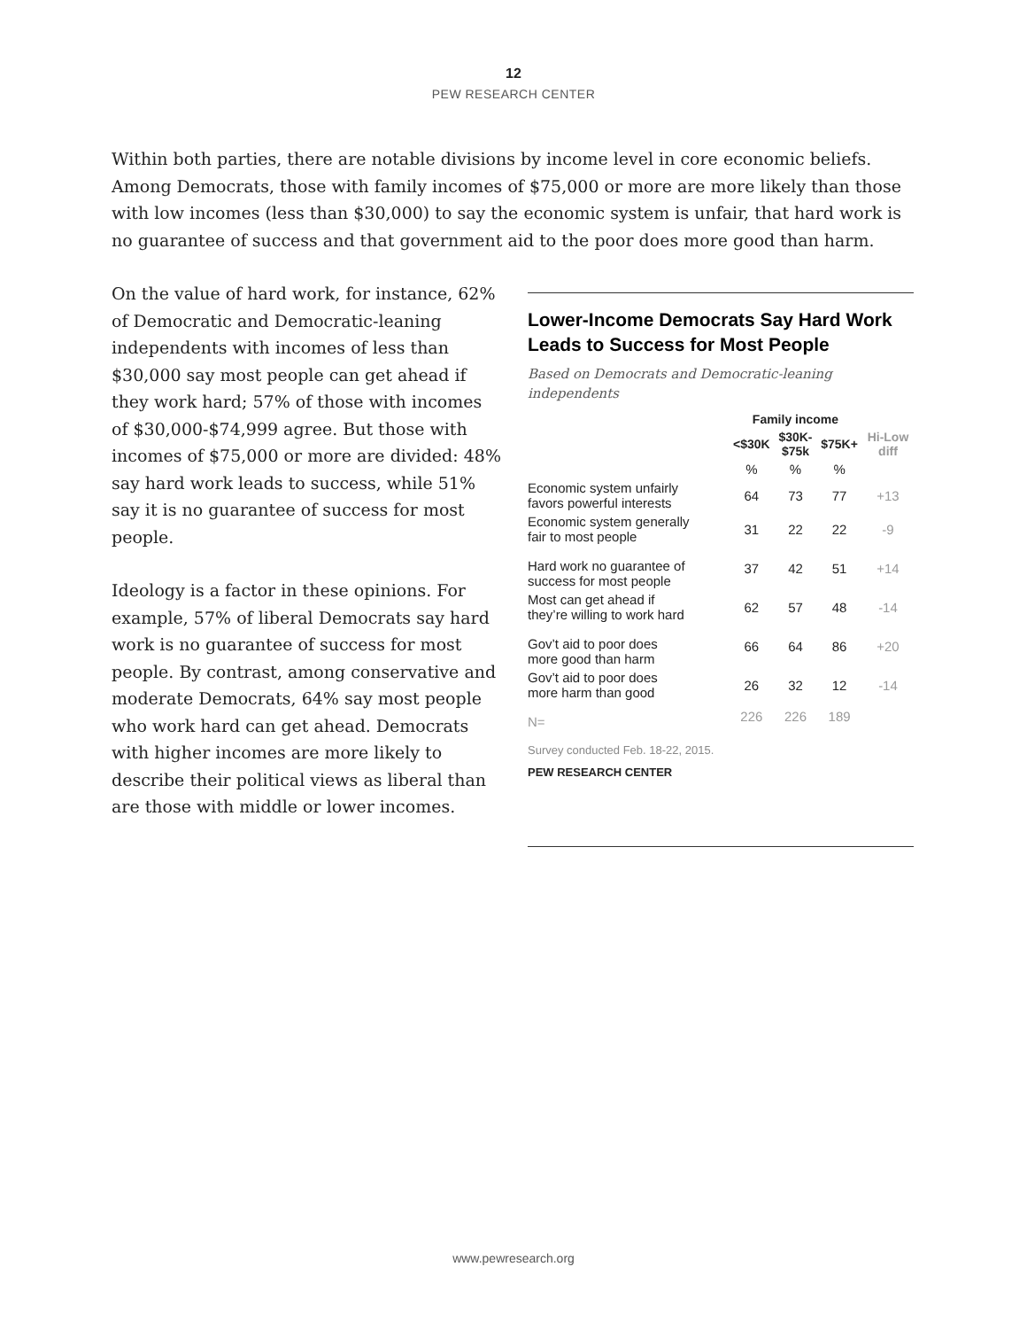12
PEW RESEARCH CENTER
Within both parties, there are notable divisions by income level in core economic beliefs. Among Democrats, those with family incomes of $75,000 or more are more likely than those with low incomes (less than $30,000) to say the economic system is unfair, that hard work is no guarantee of success and that government aid to the poor does more good than harm.
On the value of hard work, for instance, 62% of Democratic and Democratic-leaning independents with incomes of less than $30,000 say most people can get ahead if they work hard; 57% of those with incomes of $30,000-$74,999 agree. But those with incomes of $75,000 or more are divided: 48% say hard work leads to success, while 51% say it is no guarantee of success for most people.
Ideology is a factor in these opinions. For example, 57% of liberal Democrats say hard work is no guarantee of success for most people. By contrast, among conservative and moderate Democrats, 64% say most people who work hard can get ahead. Democrats with higher incomes are more likely to describe their political views as liberal than are those with middle or lower incomes.
Lower-Income Democrats Say Hard Work Leads to Success for Most People
Based on Democrats and Democratic-leaning independents
| | Family income | | | |
| --- | --- | --- | --- | --- |
| | <$30K | $30K- $75k | $75K+ | Hi-Low diff |
| | % | % | % | |
| Economic system unfairly favors powerful interests | 64 | 73 | 77 | +13 |
| Economic system generally fair to most people | 31 | 22 | 22 | -9 |
| Hard work no guarantee of success for most people | 37 | 42 | 51 | +14 |
| Most can get ahead if they’re willing to work hard | 62 | 57 | 48 | -14 |
| Gov’t aid to poor does more good than harm | 66 | 64 | 86 | +20 |
| Gov’t aid to poor does more harm than good | 26 | 32 | 12 | -14 |
| N= | 226 | 226 | 189 | |
Survey conducted Feb. 18-22, 2015.
PEW RESEARCH CENTER
www.pewresearch.org